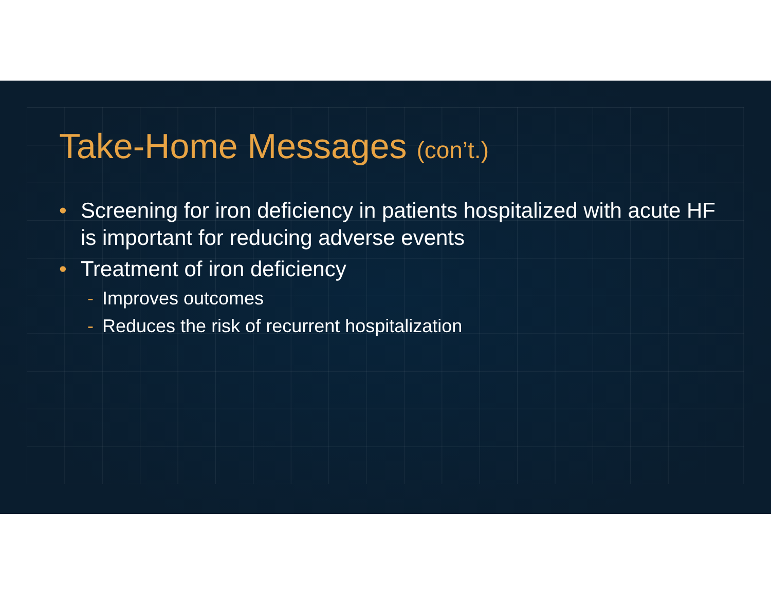Take-Home Messages (con’t.)
• Screening for iron deficiency in patients hospitalized with acute HF is important for reducing adverse events
• Treatment of iron deficiency
- Improves outcomes
- Reduces the risk of recurrent hospitalization